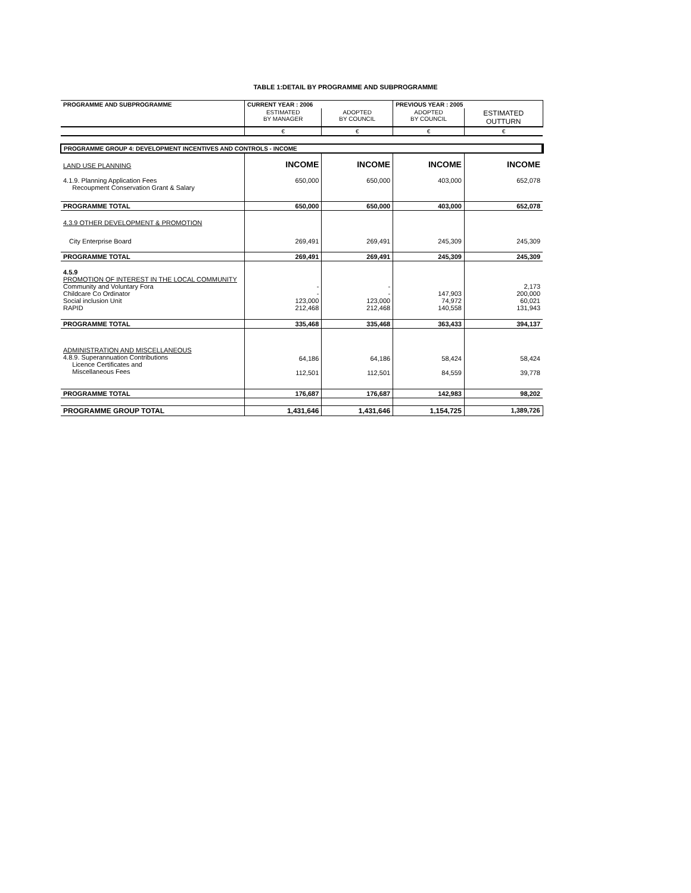TABLE 1:DETAIL BY PROGRAMME AND SUBPROGRAMME
| PROGRAMME AND SUBPROGRAMME | CURRENT YEAR : 2006 | | PREVIOUS YEAR : 2005 | |
| --- | --- | --- | --- | --- |
| | ESTIMATED BY MANAGER | ADOPTED BY COUNCIL | ADOPTED BY COUNCIL | ESTIMATED OUTTURN |
| | € | € | € | € |
| PROGRAMME GROUP 4: DEVELOPMENT INCENTIVES AND CONTROLS - INCOME | | | | |
| LAND USE PLANNING | INCOME | INCOME | INCOME | INCOME |
| 4.1.9. Planning Application Fees Recoupment Conservation Grant & Salary | 650,000 | 650,000 | 403,000 | 652,078 |
| PROGRAMME TOTAL | 650,000 | 650,000 | 403,000 | 652,078 |
| 4.3.9 OTHER DEVELOPMENT & PROMOTION | | | | |
| City Enterprise Board | 269,491 | 269,491 | 245,309 | 245,309 |
| PROGRAMME TOTAL | 269,491 | 269,491 | 245,309 | 245,309 |
| 4.5.9 PROMOTION OF INTEREST IN THE LOCAL COMMUNITY Community and Voluntary Fora Childcare Co Ordinator Social inclusion Unit RAPID | - - 123,000 212,468 | - - 123,000 212,468 | 147,903 74,972 140,558 | 2,173 200,000 60,021 131,943 |
| PROGRAMME TOTAL | 335,468 | 335,468 | 363,433 | 394,137 |
| ADMINISTRATION AND MISCELLANEOUS 4.8.9. Superannuation Contributions Licence Certificates and Miscellaneous Fees | 64,186 112,501 | 64,186 112,501 | 58,424 84,559 | 58,424 39,778 |
| PROGRAMME TOTAL | 176,687 | 176,687 | 142,983 | 98,202 |
| PROGRAMME GROUP TOTAL | 1,431,646 | 1,431,646 | 1,154,725 | 1,389,726 |